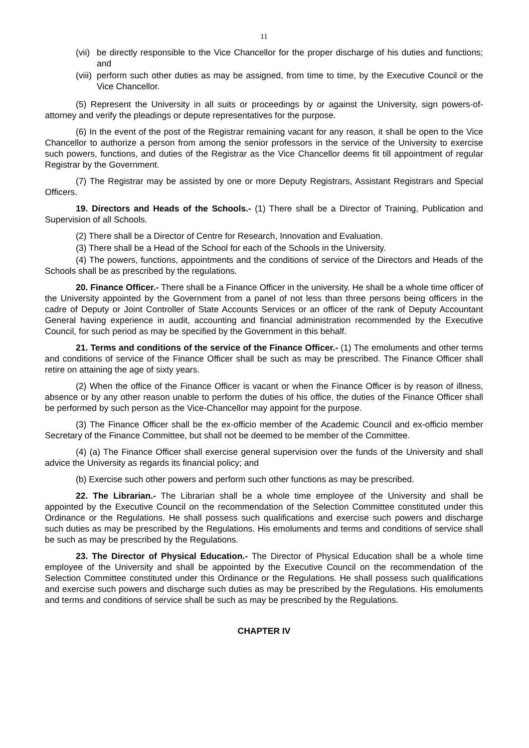11
(vii) be directly responsible to the Vice Chancellor for the proper discharge of his duties and functions; and
(viii) perform such other duties as may be assigned, from time to time, by the Executive Council or the Vice Chancellor.
(5) Represent the University in all suits or proceedings by or against the University, sign powers-of-attorney and verify the pleadings or depute representatives for the purpose.
(6) In the event of the post of the Registrar remaining vacant for any reason, it shall be open to the Vice Chancellor to authorize a person from among the senior professors in the service of the University to exercise such powers, functions, and duties of the Registrar as the Vice Chancellor deems fit till appointment of regular Registrar by the Government.
(7) The Registrar may be assisted by one or more Deputy Registrars, Assistant Registrars and Special Officers.
19. Directors and Heads of the Schools.- (1) There shall be a Director of Training, Publication and Supervision of all Schools.
(2) There shall be a Director of Centre for Research, Innovation and Evaluation.
(3) There shall be a Head of the School for each of the Schools in the University.
(4) The powers, functions, appointments and the conditions of service of the Directors and Heads of the Schools shall be as prescribed by the regulations.
20. Finance Officer.- There shall be a Finance Officer in the university. He shall be a whole time officer of the University appointed by the Government from a panel of not less than three persons being officers in the cadre of Deputy or Joint Controller of State Accounts Services or an officer of the rank of Deputy Accountant General having experience in audit, accounting and financial administration recommended by the Executive Council, for such period as may be specified by the Government in this behalf.
21. Terms and conditions of the service of the Finance Officer.- (1) The emoluments and other terms and conditions of service of the Finance Officer shall be such as may be prescribed. The Finance Officer shall retire on attaining the age of sixty years.
(2) When the office of the Finance Officer is vacant or when the Finance Officer is by reason of illness, absence or by any other reason unable to perform the duties of his office, the duties of the Finance Officer shall be performed by such person as the Vice-Chancellor may appoint for the purpose.
(3) The Finance Officer shall be the ex-officio member of the Academic Council and ex-officio member Secretary of the Finance Committee, but shall not be deemed to be member of the Committee.
(4) (a) The Finance Officer shall exercise general supervision over the funds of the University and shall advice the University as regards its financial policy; and
(b) Exercise such other powers and perform such other functions as may be prescribed.
22. The Librarian.- The Librarian shall be a whole time employee of the University and shall be appointed by the Executive Council on the recommendation of the Selection Committee constituted under this Ordinance or the Regulations. He shall possess such qualifications and exercise such powers and discharge such duties as may be prescribed by the Regulations. His emoluments and terms and conditions of service shall be such as may be prescribed by the Regulations.
23. The Director of Physical Education.- The Director of Physical Education shall be a whole time employee of the University and shall be appointed by the Executive Council on the recommendation of the Selection Committee constituted under this Ordinance or the Regulations. He shall possess such qualifications and exercise such powers and discharge such duties as may be prescribed by the Regulations. His emoluments and terms and conditions of service shall be such as may be prescribed by the Regulations.
CHAPTER IV